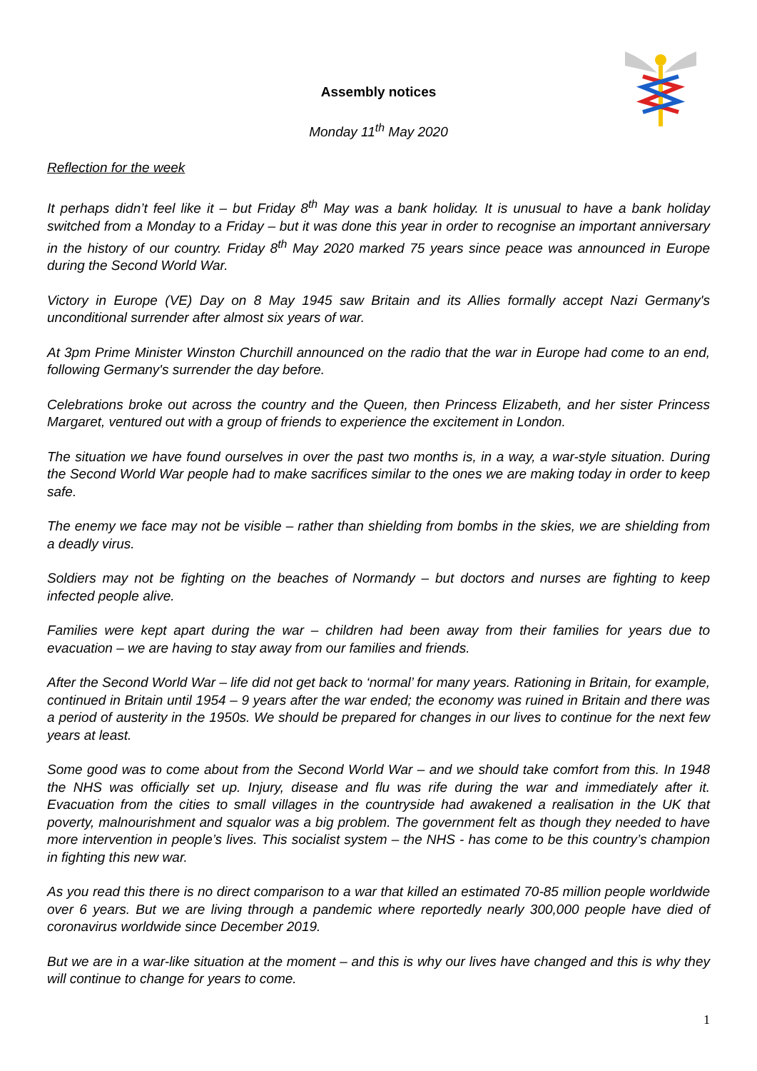Assembly notices
Monday 11<sup>th</sup> May 2020
Reflection for the week
It perhaps didn’t feel like it – but Friday 8<sup>th</sup> May was a bank holiday. It is unusual to have a bank holiday switched from a Monday to a Friday – but it was done this year in order to recognise an important anniversary in the history of our country. Friday 8<sup>th</sup> May 2020 marked 75 years since peace was announced in Europe during the Second World War.
Victory in Europe (VE) Day on 8 May 1945 saw Britain and its Allies formally accept Nazi Germany's unconditional surrender after almost six years of war.
At 3pm Prime Minister Winston Churchill announced on the radio that the war in Europe had come to an end, following Germany's surrender the day before.
Celebrations broke out across the country and the Queen, then Princess Elizabeth, and her sister Princess Margaret, ventured out with a group of friends to experience the excitement in London.
The situation we have found ourselves in over the past two months is, in a way, a war-style situation. During the Second World War people had to make sacrifices similar to the ones we are making today in order to keep safe.
The enemy we face may not be visible – rather than shielding from bombs in the skies, we are shielding from a deadly virus.
Soldiers may not be fighting on the beaches of Normandy – but doctors and nurses are fighting to keep infected people alive.
Families were kept apart during the war – children had been away from their families for years due to evacuation – we are having to stay away from our families and friends.
After the Second World War – life did not get back to ‘normal’ for many years. Rationing in Britain, for example, continued in Britain until 1954 – 9 years after the war ended; the economy was ruined in Britain and there was a period of austerity in the 1950s. We should be prepared for changes in our lives to continue for the next few years at least.
Some good was to come about from the Second World War – and we should take comfort from this. In 1948 the NHS was officially set up. Injury, disease and flu was rife during the war and immediately after it. Evacuation from the cities to small villages in the countryside had awakened a realisation in the UK that poverty, malnourishment and squalor was a big problem. The government felt as though they needed to have more intervention in people’s lives. This socialist system – the NHS - has come to be this country’s champion in fighting this new war.
As you read this there is no direct comparison to a war that killed an estimated 70-85 million people worldwide over 6 years. But we are living through a pandemic where reportedly nearly 300,000 people have died of coronavirus worldwide since December 2019.
But we are in a war-like situation at the moment – and this is why our lives have changed and this is why they will continue to change for years to come.
1